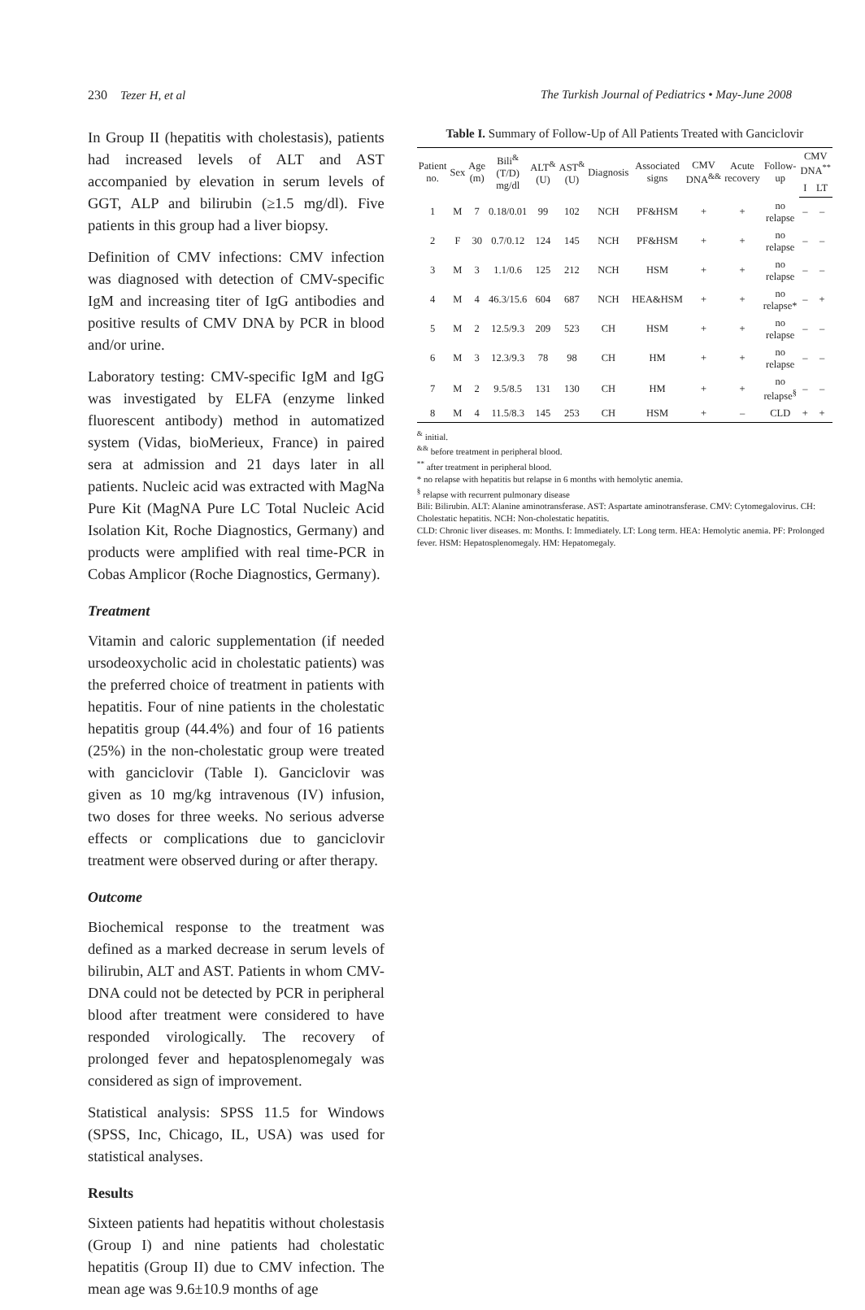230 Tezer H, et al The Turkish Journal of Pediatrics • May-June 2008
In Group II (hepatitis with cholestasis), patients had increased levels of ALT and AST accompanied by elevation in serum levels of GGT, ALP and bilirubin (≥1.5 mg/dl). Five patients in this group had a liver biopsy.
Definition of CMV infections: CMV infection was diagnosed with detection of CMV-specific IgM and increasing titer of IgG antibodies and positive results of CMV DNA by PCR in blood and/or urine.
Laboratory testing: CMV-specific IgM and IgG was investigated by ELFA (enzyme linked fluorescent antibody) method in automatized system (Vidas, bioMerieux, France) in paired sera at admission and 21 days later in all patients. Nucleic acid was extracted with MagNa Pure Kit (MagNA Pure LC Total Nucleic Acid Isolation Kit, Roche Diagnostics, Germany) and products were amplified with real time-PCR in Cobas Amplicor (Roche Diagnostics, Germany).
Treatment
Vitamin and caloric supplementation (if needed ursodeoxycholic acid in cholestatic patients) was the preferred choice of treatment in patients with hepatitis. Four of nine patients in the cholestatic hepatitis group (44.4%) and four of 16 patients (25%) in the non-cholestatic group were treated with ganciclovir (Table I). Ganciclovir was given as 10 mg/kg intravenous (IV) infusion, two doses for three weeks. No serious adverse effects or complications due to ganciclovir treatment were observed during or after therapy.
Outcome
Biochemical response to the treatment was defined as a marked decrease in serum levels of bilirubin, ALT and AST. Patients in whom CMV-DNA could not be detected by PCR in peripheral blood after treatment were considered to have responded virologically. The recovery of prolonged fever and hepatosplenomegaly was considered as sign of improvement.
Statistical analysis: SPSS 11.5 for Windows (SPSS, Inc, Chicago, IL, USA) was used for statistical analyses.
Results
Sixteen patients had hepatitis without cholestasis (Group I) and nine patients had cholestatic hepatitis (Group II) due to CMV infection. The mean age was 9.6±10.9 months of age
Table I. Summary of Follow-Up of All Patients Treated with Ganciclovir
| Patient no. | Sex | Age (m) | Bili<sup>&</sup> (T/D) mg/dl | ALT<sup>&</sup> (U) | AST<sup>&</sup> (U) | Diagnosis | Associated signs | CMV DNA<sup>&&</sup> | Acute recovery | Follow-up | CMV DNA<sup>**</sup> | |
| --- | --- | --- | --- | --- | --- | --- | --- | --- | --- | --- | --- | --- |
| | | | | | | | | | | | I | LT |
| 1 | M | 7 | 0.18/0.01 | 99 | 102 | NCH | PF&HSM | + | + | no relapse | – | – |
| 2 | F | 30 | 0.7/0.12 | 124 | 145 | NCH | PF&HSM | + | + | no relapse | – | – |
| 3 | M | 3 | 1.1/0.6 | 125 | 212 | NCH | HSM | + | + | no relapse | – | – |
| 4 | M | 4 | 46.3/15.6 | 604 | 687 | NCH | HEA&HSM | + | + | no relapse* | – | + |
| 5 | M | 2 | 12.5/9.3 | 209 | 523 | CH | HSM | + | + | no relapse | – | – |
| 6 | M | 3 | 12.3/9.3 | 78 | 98 | CH | HM | + | + | no relapse | – | – |
| 7 | M | 2 | 9.5/8.5 | 131 | 130 | CH | HM | + | + | no relapse<sup>§</sup> | – | – |
| 8 | M | 4 | 11.5/8.3 | 145 | 253 | CH | HSM | + | – | CLD | + | + |
<sup>&</sup> initial.
<sup>&&</sup> before treatment in peripheral blood.
<sup>**</sup> after treatment in peripheral blood.
* no relapse with hepatitis but relapse in 6 months with hemolytic anemia.
<sup>§</sup> relapse with recurrent pulmonary disease
Bili: Bilirubin. ALT: Alanine aminotransferase. AST: Aspartate aminotransferase. CMV: Cytomegalovirus. CH: Cholestatic hepatitis. NCH: Non-cholestatic hepatitis.
CLD: Chronic liver diseases. m: Months. I: Immediately. LT: Long term. HEA: Hemolytic anemia. PF: Prolonged fever. HSM: Hepatosplenomegaly. HM: Hepatomegaly.